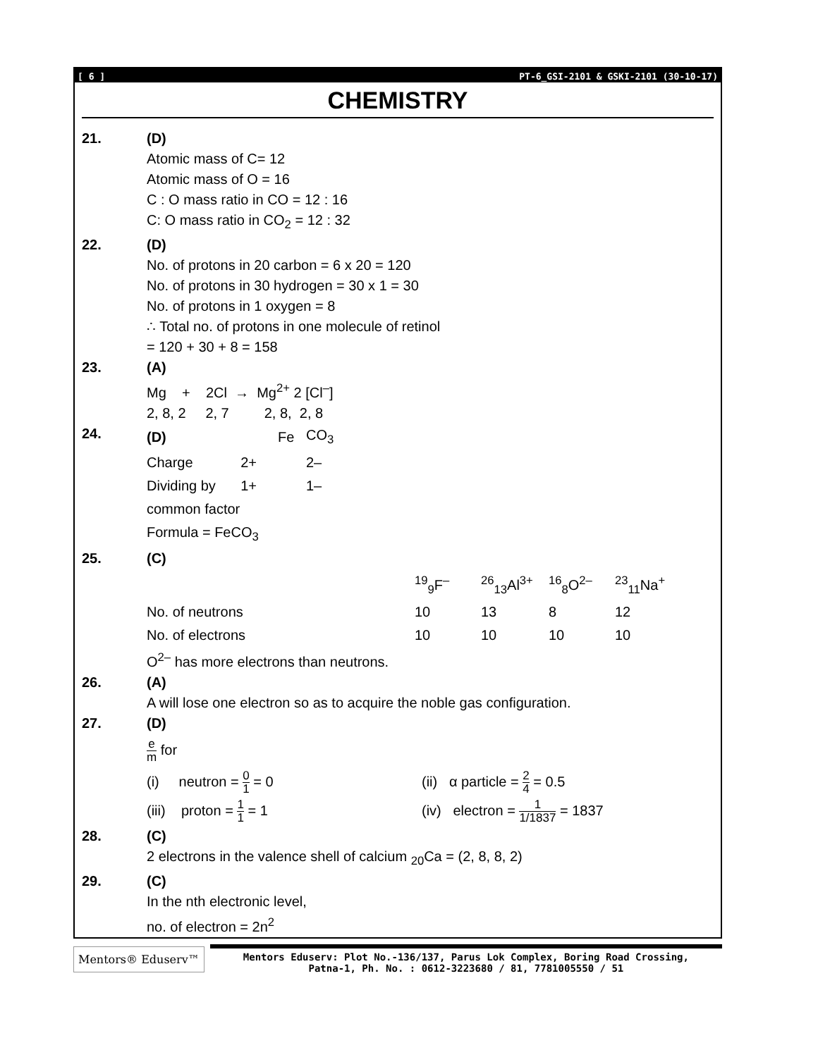[ 6 ] PT-6_GSI-2101 & GSKI-2101 (30-10-17)
CHEMISTRY
21. (D)
Atomic mass of C= 12
Atomic mass of O = 16
C : O mass ratio in CO = 12 : 16
C: O mass ratio in CO<sub>2</sub> = 12 : 32
22. (D)
No. of protons in 20 carbon = 6 x 20 = 120
No. of protons in 30 hydrogen = 30 x 1 = 30
No. of protons in 1 oxygen = 8
∴ Total no. of protons in one molecule of retinol
= 120 + 30 + 8 = 158
23. (A)
Mg + 2Cl → Mg<sup>2+</sup> 2 [Cl<sup>–</sup>]
2, 8, 2 2, 7 2, 8, 2, 8
24.
| (D) | Fe | CO<sub>3</sub> |
| Charge 2+ | | 2– |
| Dividing by 1+ | | 1– |
| common factor | | |
| Formula = FeCO<sub>3</sub> | | |
25. (C)
| | <sup>19</sup> <sub>9</sub>F<sup>–</sup> | <sup>26</sup> <sub>13</sub>Al<sup>3+</sup> | <sup>16</sup> <sub>8</sub>O<sup>2–</sup> | <sup>23</sup> <sub>11</sub>Na<sup>+</sup> |
| No. of neutrons | 10 | 13 | 8 | 12 |
| No. of electrons | 10 | 10 | 10 | 10 |
O<sup>2–</sup> has more electrons than neutrons.
26. (A)
A will lose one electron so as to acquire the noble gas configuration.
27. (D)
e m for
| (i) neutron = 0 1 = 0 | (ii) α particle = 2 4 = 0.5 |
| (iii) proton = 1 1 = 1 | (iv) electron = 1 1/1837 = 1837 |
28. (C)
2 electrons in the valence shell of calcium <sub>20</sub>Ca = (2, 8, 8, 2)
29. (C)
In the nth electronic level,
no. of electron = 2n<sup>2</sup>
Mentors® Eduserv™
Mentors Eduserv: Plot No.-136/137, Parus Lok Complex, Boring Road Crossing,
Patna-1, Ph. No. : 0612-3223680 / 81, 7781005550 / 51